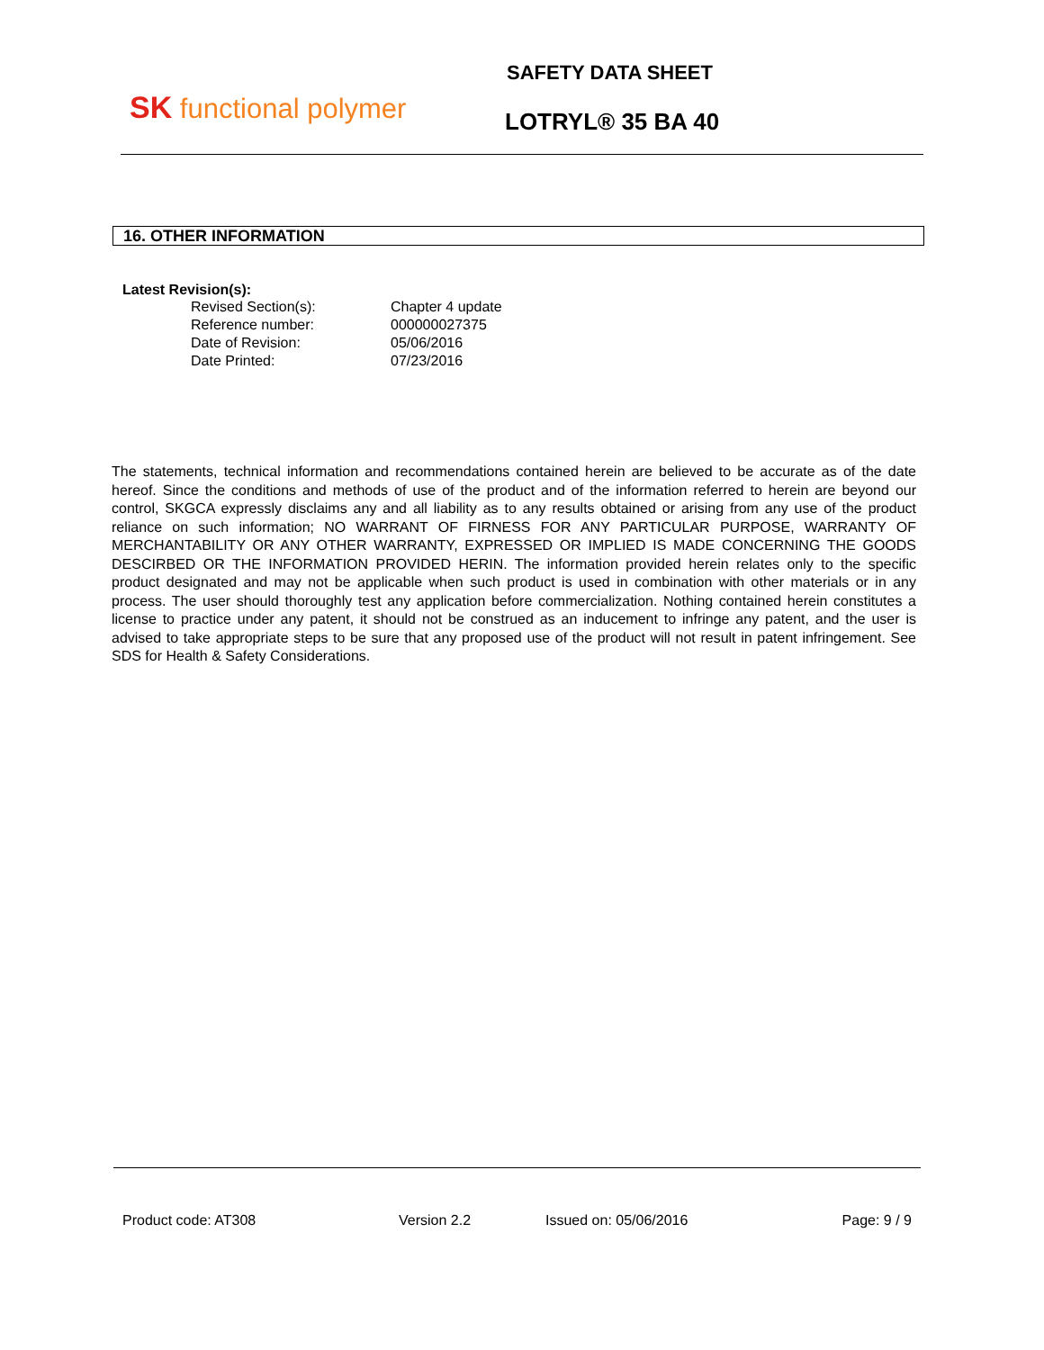SK functional polymer
SAFETY DATA SHEET
LOTRYL® 35 BA 40
16. OTHER INFORMATION
Latest Revision(s):
| Revised Section(s): | Chapter 4 update |
| Reference number: | 000000027375 |
| Date of Revision: | 05/06/2016 |
| Date Printed: | 07/23/2016 |
The statements, technical information and recommendations contained herein are believed to be accurate as of the date hereof. Since the conditions and methods of use of the product and of the information referred to herein are beyond our control, SKGCA expressly disclaims any and all liability as to any results obtained or arising from any use of the product reliance on such information; NO WARRANT OF FIRNESS FOR ANY PARTICULAR PURPOSE, WARRANTY OF MERCHANTABILITY OR ANY OTHER WARRANTY, EXPRESSED OR IMPLIED IS MADE CONCERNING THE GOODS DESCIRBED OR THE INFORMATION PROVIDED HERIN. The information provided herein relates only to the specific product designated and may not be applicable when such product is used in combination with other materials or in any process. The user should thoroughly test any application before commercialization. Nothing contained herein constitutes a license to practice under any patent, it should not be construed as an inducement to infringe any patent, and the user is advised to take appropriate steps to be sure that any proposed use of the product will not result in patent infringement. See SDS for Health & Safety Considerations.
Product code: AT308 Version 2.2 Issued on: 05/06/2016 Page: 9 / 9